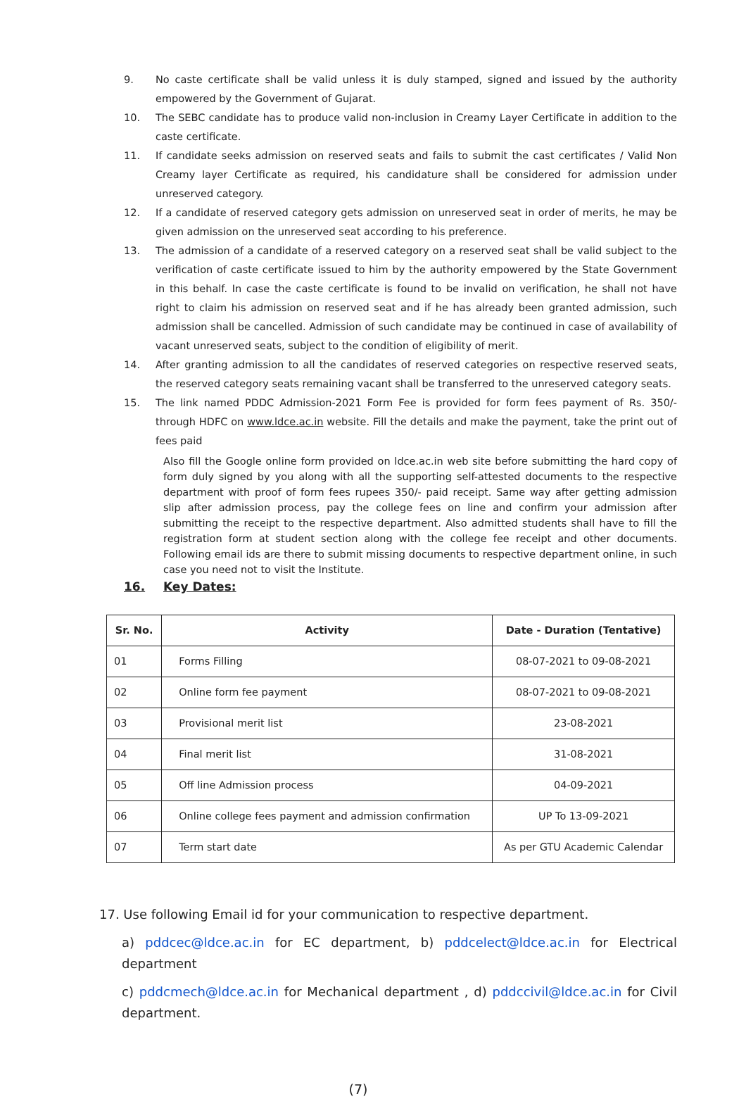9. No caste certificate shall be valid unless it is duly stamped, signed and issued by the authority empowered by the Government of Gujarat.
10. The SEBC candidate has to produce valid non-inclusion in Creamy Layer Certificate in addition to the caste certificate.
11. If candidate seeks admission on reserved seats and fails to submit the cast certificates / Valid Non Creamy layer Certificate as required, his candidature shall be considered for admission under unreserved category.
12. If a candidate of reserved category gets admission on unreserved seat in order of merits, he may be given admission on the unreserved seat according to his preference.
13. The admission of a candidate of a reserved category on a reserved seat shall be valid subject to the verification of caste certificate issued to him by the authority empowered by the State Government in this behalf. In case the caste certificate is found to be invalid on verification, he shall not have right to claim his admission on reserved seat and if he has already been granted admission, such admission shall be cancelled. Admission of such candidate may be continued in case of availability of vacant unreserved seats, subject to the condition of eligibility of merit.
14. After granting admission to all the candidates of reserved categories on respective reserved seats, the reserved category seats remaining vacant shall be transferred to the unreserved category seats.
15. The link named PDDC Admission-2021 Form Fee is provided for form fees payment of Rs. 350/- through HDFC on www.ldce.ac.in website. Fill the details and make the payment, take the print out of fees paid
Also fill the Google online form provided on ldce.ac.in web site before submitting the hard copy of form duly signed by you along with all the supporting self-attested documents to the respective department with proof of form fees rupees 350/- paid receipt. Same way after getting admission slip after admission process, pay the college fees on line and confirm your admission after submitting the receipt to the respective department. Also admitted students shall have to fill the registration form at student section along with the college fee receipt and other documents. Following email ids are there to submit missing documents to respective department online, in such case you need not to visit the Institute.
16. Key Dates:
| Sr. No. | Activity | Date - Duration (Tentative) |
| --- | --- | --- |
| 01 | Forms Filling | 08-07-2021 to 09-08-2021 |
| 02 | Online form fee payment | 08-07-2021 to 09-08-2021 |
| 03 | Provisional merit list | 23-08-2021 |
| 04 | Final merit list | 31-08-2021 |
| 05 | Off line Admission process | 04-09-2021 |
| 06 | Online college fees payment and admission confirmation | UP To 13-09-2021 |
| 07 | Term start date | As per GTU Academic Calendar |
17. Use following Email id for your communication to respective department.
a) pddcec@ldce.ac.in for EC department, b) pddcelect@ldce.ac.in for Electrical department
c) pddcmech@ldce.ac.in for Mechanical department , d) pddccivil@ldce.ac.in for Civil department.
(7)